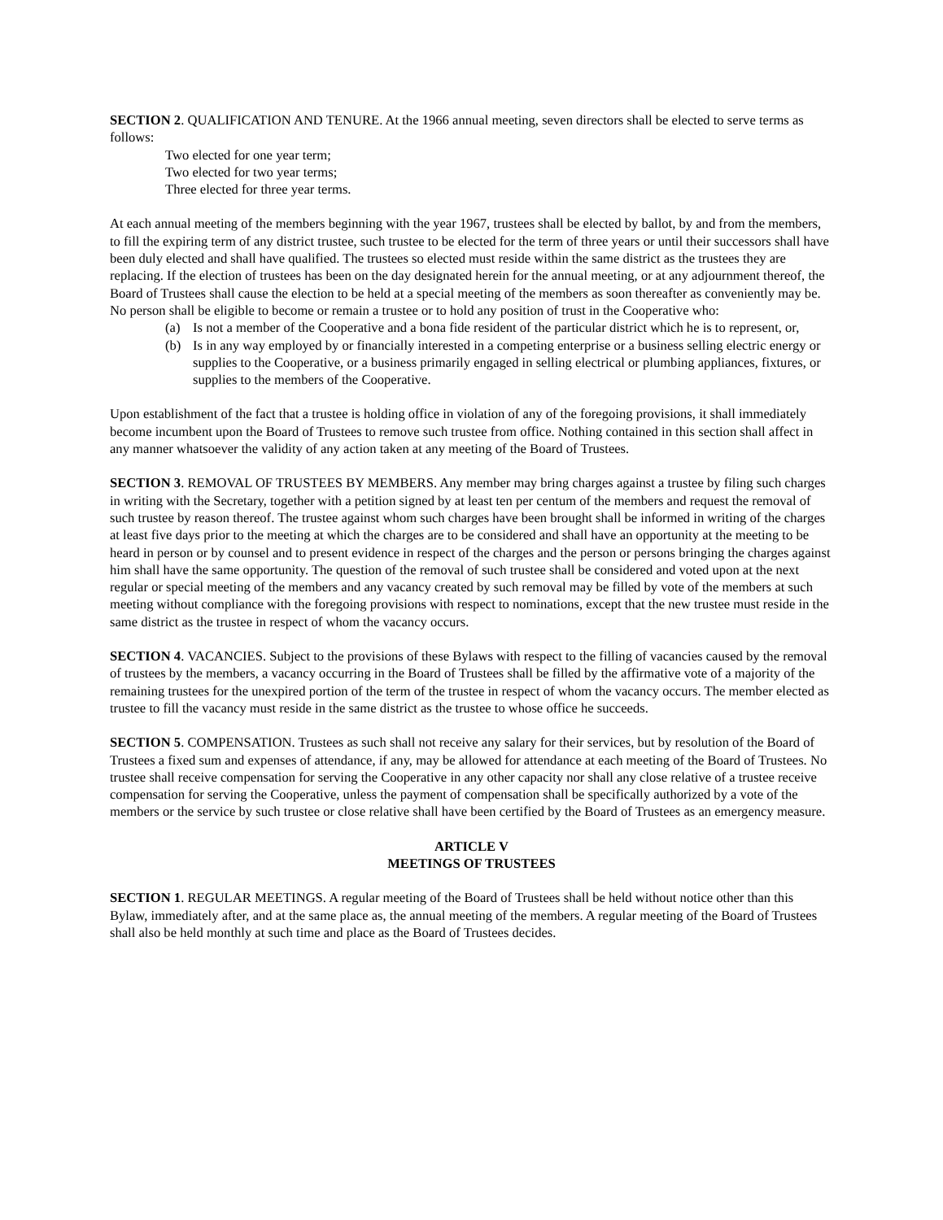SECTION 2. QUALIFICATION AND TENURE. At the 1966 annual meeting, seven directors shall be elected to serve terms as follows:
Two elected for one year term;
Two elected for two year terms;
Three elected for three year terms.
At each annual meeting of the members beginning with the year 1967, trustees shall be elected by ballot, by and from the members, to fill the expiring term of any district trustee, such trustee to be elected for the term of three years or until their successors shall have been duly elected and shall have qualified. The trustees so elected must reside within the same district as the trustees they are replacing. If the election of trustees has been on the day designated herein for the annual meeting, or at any adjournment thereof, the Board of Trustees shall cause the election to be held at a special meeting of the members as soon thereafter as conveniently may be. No person shall be eligible to become or remain a trustee or to hold any position of trust in the Cooperative who:
(a) Is not a member of the Cooperative and a bona fide resident of the particular district which he is to represent, or,
(b) Is in any way employed by or financially interested in a competing enterprise or a business selling electric energy or supplies to the Cooperative, or a business primarily engaged in selling electrical or plumbing appliances, fixtures, or supplies to the members of the Cooperative.
Upon establishment of the fact that a trustee is holding office in violation of any of the foregoing provisions, it shall immediately become incumbent upon the Board of Trustees to remove such trustee from office. Nothing contained in this section shall affect in any manner whatsoever the validity of any action taken at any meeting of the Board of Trustees.
SECTION 3. REMOVAL OF TRUSTEES BY MEMBERS. Any member may bring charges against a trustee by filing such charges in writing with the Secretary, together with a petition signed by at least ten per centum of the members and request the removal of such trustee by reason thereof. The trustee against whom such charges have been brought shall be informed in writing of the charges at least five days prior to the meeting at which the charges are to be considered and shall have an opportunity at the meeting to be heard in person or by counsel and to present evidence in respect of the charges and the person or persons bringing the charges against him shall have the same opportunity. The question of the removal of such trustee shall be considered and voted upon at the next regular or special meeting of the members and any vacancy created by such removal may be filled by vote of the members at such meeting without compliance with the foregoing provisions with respect to nominations, except that the new trustee must reside in the same district as the trustee in respect of whom the vacancy occurs.
SECTION 4. VACANCIES. Subject to the provisions of these Bylaws with respect to the filling of vacancies caused by the removal of trustees by the members, a vacancy occurring in the Board of Trustees shall be filled by the affirmative vote of a majority of the remaining trustees for the unexpired portion of the term of the trustee in respect of whom the vacancy occurs. The member elected as trustee to fill the vacancy must reside in the same district as the trustee to whose office he succeeds.
SECTION 5. COMPENSATION. Trustees as such shall not receive any salary for their services, but by resolution of the Board of Trustees a fixed sum and expenses of attendance, if any, may be allowed for attendance at each meeting of the Board of Trustees. No trustee shall receive compensation for serving the Cooperative in any other capacity nor shall any close relative of a trustee receive compensation for serving the Cooperative, unless the payment of compensation shall be specifically authorized by a vote of the members or the service by such trustee or close relative shall have been certified by the Board of Trustees as an emergency measure.
ARTICLE V
MEETINGS OF TRUSTEES
SECTION 1. REGULAR MEETINGS. A regular meeting of the Board of Trustees shall be held without notice other than this Bylaw, immediately after, and at the same place as, the annual meeting of the members. A regular meeting of the Board of Trustees shall also be held monthly at such time and place as the Board of Trustees decides.